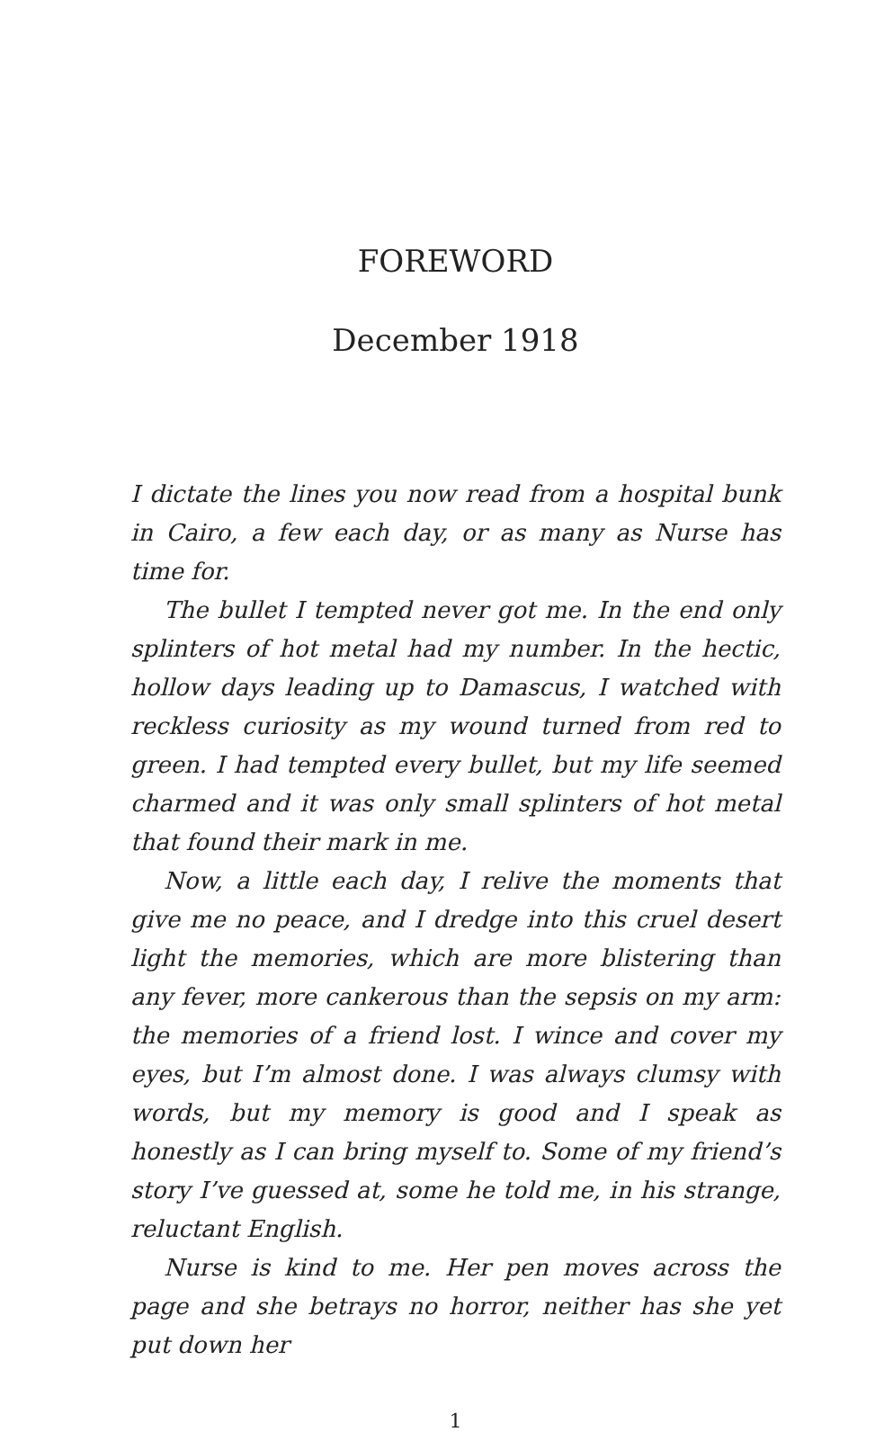FOREWORD
December 1918
I dictate the lines you now read from a hospital bunk in Cairo, a few each day, or as many as Nurse has time for.
The bullet I tempted never got me. In the end only splinters of hot metal had my number. In the hectic, hollow days leading up to Damascus, I watched with reckless curiosity as my wound turned from red to green. I had tempted every bullet, but my life seemed charmed and it was only small splinters of hot metal that found their mark in me.
Now, a little each day, I relive the moments that give me no peace, and I dredge into this cruel desert light the memories, which are more blistering than any fever, more cankerous than the sepsis on my arm: the memories of a friend lost. I wince and cover my eyes, but I’m almost done. I was always clumsy with words, but my memory is good and I speak as honestly as I can bring myself to. Some of my friend’s story I’ve guessed at, some he told me, in his strange, reluctant English.
Nurse is kind to me. Her pen moves across the page and she betrays no horror, neither has she yet put down her
1